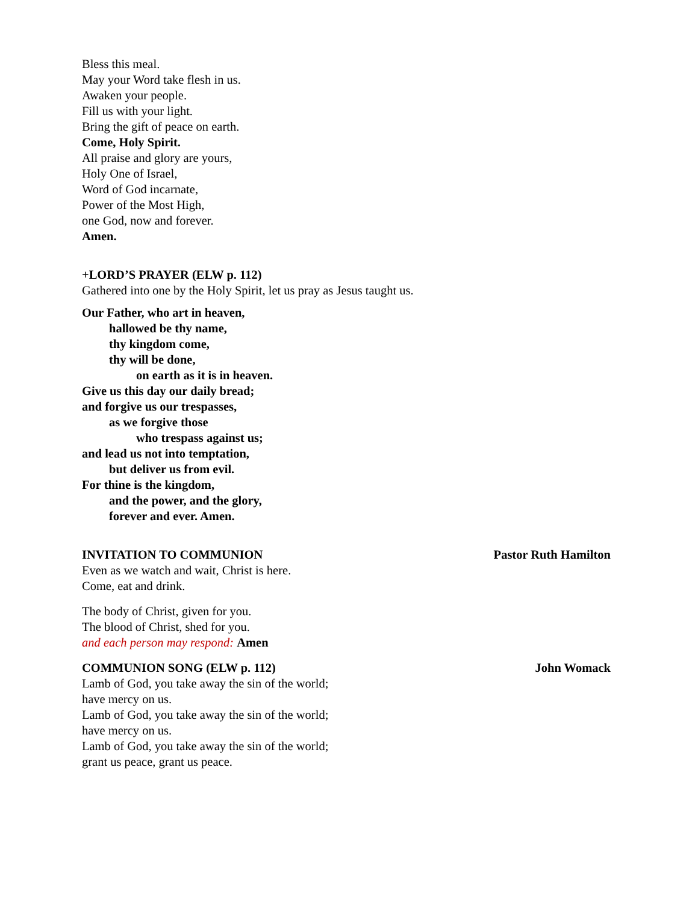Bless this meal.
May your Word take flesh in us.
Awaken your people.
Fill us with your light.
Bring the gift of peace on earth.
Come, Holy Spirit.
All praise and glory are yours,
Holy One of Israel,
Word of God incarnate,
Power of the Most High,
one God, now and forever.
Amen.
+LORD’S PRAYER (ELW p. 112)
Gathered into one by the Holy Spirit, let us pray as Jesus taught us.
Our Father, who art in heaven,
hallowed be thy name,
thy kingdom come,
thy will be done,
on earth as it is in heaven.
Give us this day our daily bread;
and forgive us our trespasses,
as we forgive those
who trespass against us;
and lead us not into temptation,
but deliver us from evil.
For thine is the kingdom,
and the power, and the glory,
forever and ever. Amen.
INVITATION TO COMMUNION Pastor Ruth Hamilton
Even as we watch and wait, Christ is here.
Come, eat and drink.
The body of Christ, given for you.
The blood of Christ, shed for you.
and each person may respond: Amen
COMMUNION SONG (ELW p. 112) John Womack
Lamb of God, you take away the sin of the world;
have mercy on us.
Lamb of God, you take away the sin of the world;
have mercy on us.
Lamb of God, you take away the sin of the world;
grant us peace, grant us peace.